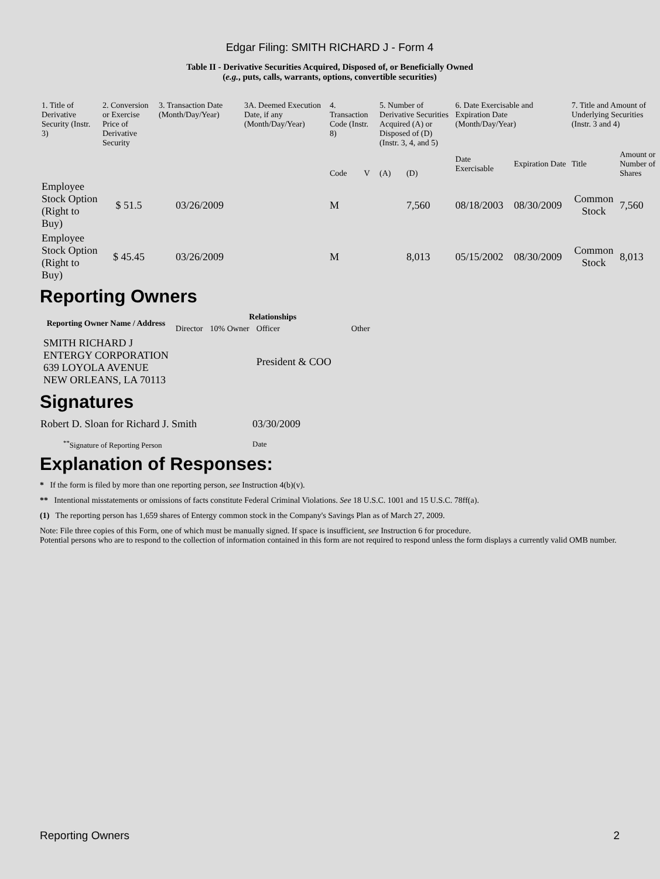Edgar Filing: SMITH RICHARD J - Form 4
Table II - Derivative Securities Acquired, Disposed of, or Beneficially Owned
(e.g., puts, calls, warrants, options, convertible securities)
| 1. Title of Derivative Security (Instr. 3) | 2. Conversion or Exercise Price of Derivative Security | 3. Transaction Date (Month/Day/Year) | 3A. Deemed Execution Date, if any (Month/Day/Year) | 4. Transaction Code (Instr. 8) | | 5. Number of Derivative Securities Acquired (A) or Disposed of (D) (Instr. 3, 4, and 5) | | 6. Date Exercisable and Expiration Date (Month/Day/Year) | | 7. Title and Amount of Underlying Securities (Instr. 3 and 4) | |
| | | | | Code | V | (A) | (D) | Date Exercisable | Expiration Date | Title | Amount or Number of Shares |
| Employee Stock Option (Right to Buy) | $ 51.5 | 03/26/2009 | | M | | | 7,560 | 08/18/2003 | 08/30/2009 | Common Stock | 7,560 |
| Employee Stock Option (Right to Buy) | $ 45.45 | 03/26/2009 | | M | | | 8,013 | 05/15/2002 | 08/30/2009 | Common Stock | 8,013 |
Reporting Owners
| Reporting Owner Name / Address | Relationships | | | |
| --- | --- | --- | --- | --- |
| | Director | 10% Owner | Officer | Other |
| SMITH RICHARD J ENTERGY CORPORATION 639 LOYOLA AVENUE NEW ORLEANS, LA 70113 | | | President & COO | |
Signatures
| Robert D. Sloan for Richard J. Smith | 03/30/2009 |
| <sup>**</sup> Signature of Reporting Person | Date |
Explanation of Responses:
* If the form is filed by more than one reporting person, see Instruction 4(b)(v).
** Intentional misstatements or omissions of facts constitute Federal Criminal Violations. See 18 U.S.C. 1001 and 15 U.S.C. 78ff(a).
(1) The reporting person has 1,659 shares of Entergy common stock in the Company's Savings Plan as of March 27, 2009.
Note: File three copies of this Form, one of which must be manually signed. If space is insufficient, see Instruction 6 for procedure.
Potential persons who are to respond to the collection of information contained in this form are not required to respond unless the form displays a currently valid OMB number.
Reporting Owners 2